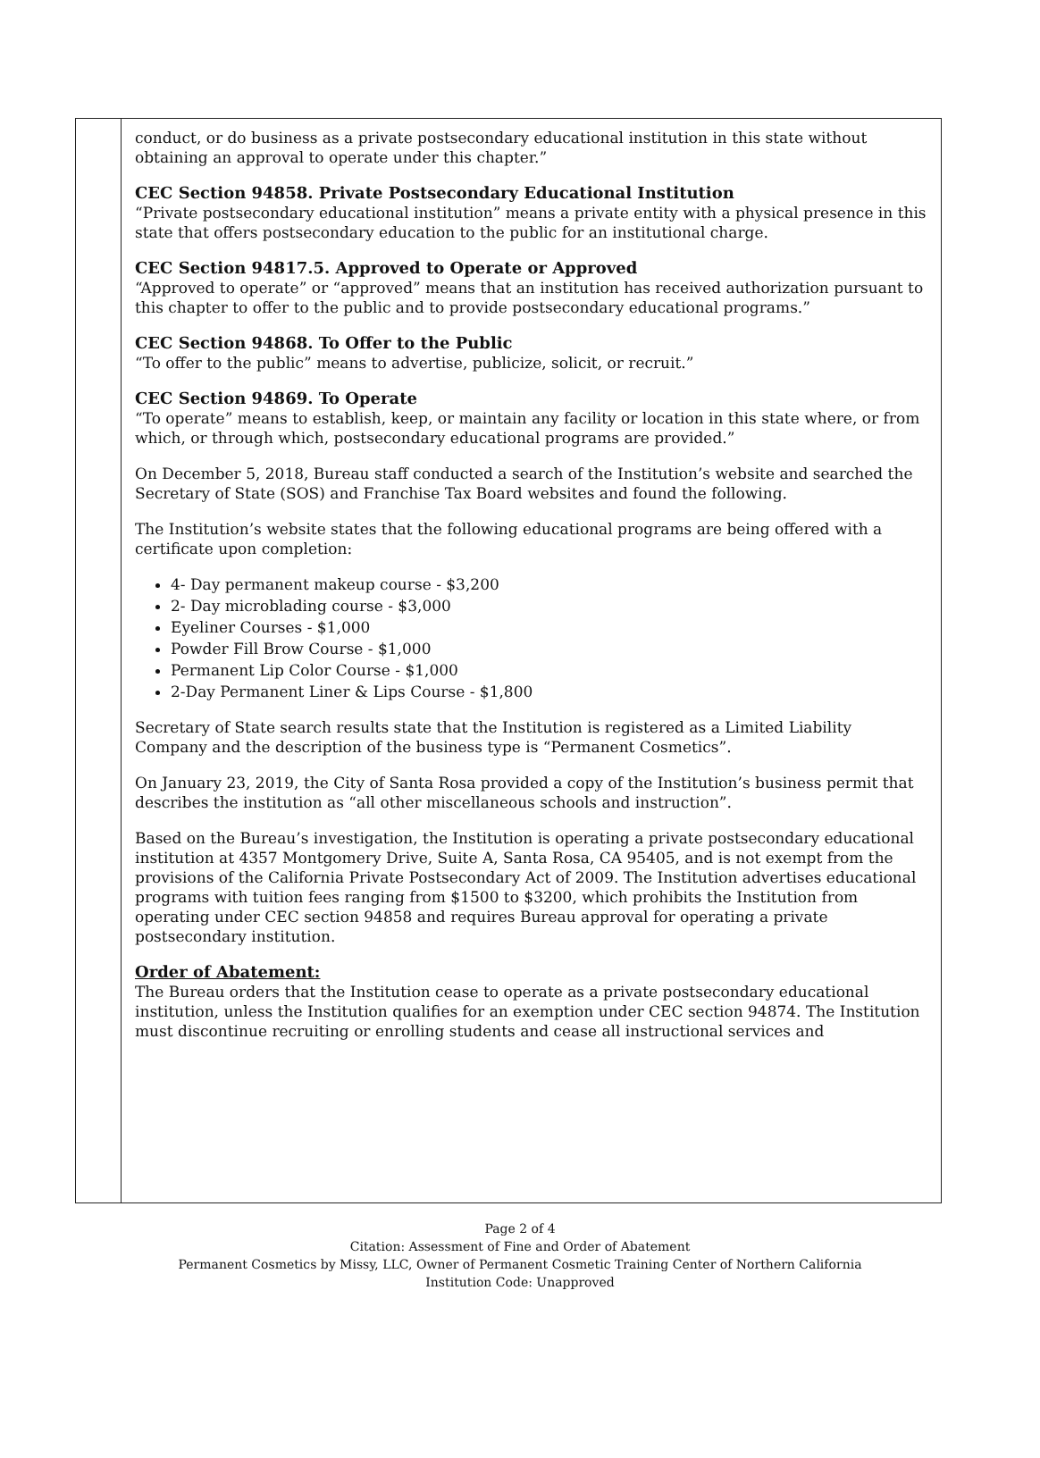conduct, or do business as a private postsecondary educational institution in this state without obtaining an approval to operate under this chapter.”
CEC Section 94858. Private Postsecondary Educational Institution
“Private postsecondary educational institution” means a private entity with a physical presence in this state that offers postsecondary education to the public for an institutional charge.
CEC Section 94817.5. Approved to Operate or Approved
“Approved to operate” or “approved” means that an institution has received authorization pursuant to this chapter to offer to the public and to provide postsecondary educational programs.”
CEC Section 94868. To Offer to the Public
“To offer to the public” means to advertise, publicize, solicit, or recruit.”
CEC Section 94869. To Operate
“To operate” means to establish, keep, or maintain any facility or location in this state where, or from which, or through which, postsecondary educational programs are provided.”
On December 5, 2018, Bureau staff conducted a search of the Institution’s website and searched the Secretary of State (SOS) and Franchise Tax Board websites and found the following.
The Institution’s website states that the following educational programs are being offered with a certificate upon completion:
4- Day permanent makeup course - $3,200
2- Day microblading course - $3,000
Eyeliner Courses - $1,000
Powder Fill Brow Course - $1,000
Permanent Lip Color Course - $1,000
2-Day Permanent Liner & Lips Course - $1,800
Secretary of State search results state that the Institution is registered as a Limited Liability Company and the description of the business type is “Permanent Cosmetics”.
On January 23, 2019, the City of Santa Rosa provided a copy of the Institution’s business permit that describes the institution as “all other miscellaneous schools and instruction”.
Based on the Bureau’s investigation, the Institution is operating a private postsecondary educational institution at 4357 Montgomery Drive, Suite A, Santa Rosa, CA 95405, and is not exempt from the provisions of the California Private Postsecondary Act of 2009. The Institution advertises educational programs with tuition fees ranging from $1500 to $3200, which prohibits the Institution from operating under CEC section 94858 and requires Bureau approval for operating a private postsecondary institution.
Order of Abatement:
The Bureau orders that the Institution cease to operate as a private postsecondary educational institution, unless the Institution qualifies for an exemption under CEC section 94874. The Institution must discontinue recruiting or enrolling students and cease all instructional services and
Page 2 of 4
Citation: Assessment of Fine and Order of Abatement
Permanent Cosmetics by Missy, LLC, Owner of Permanent Cosmetic Training Center of Northern California
Institution Code: Unapproved